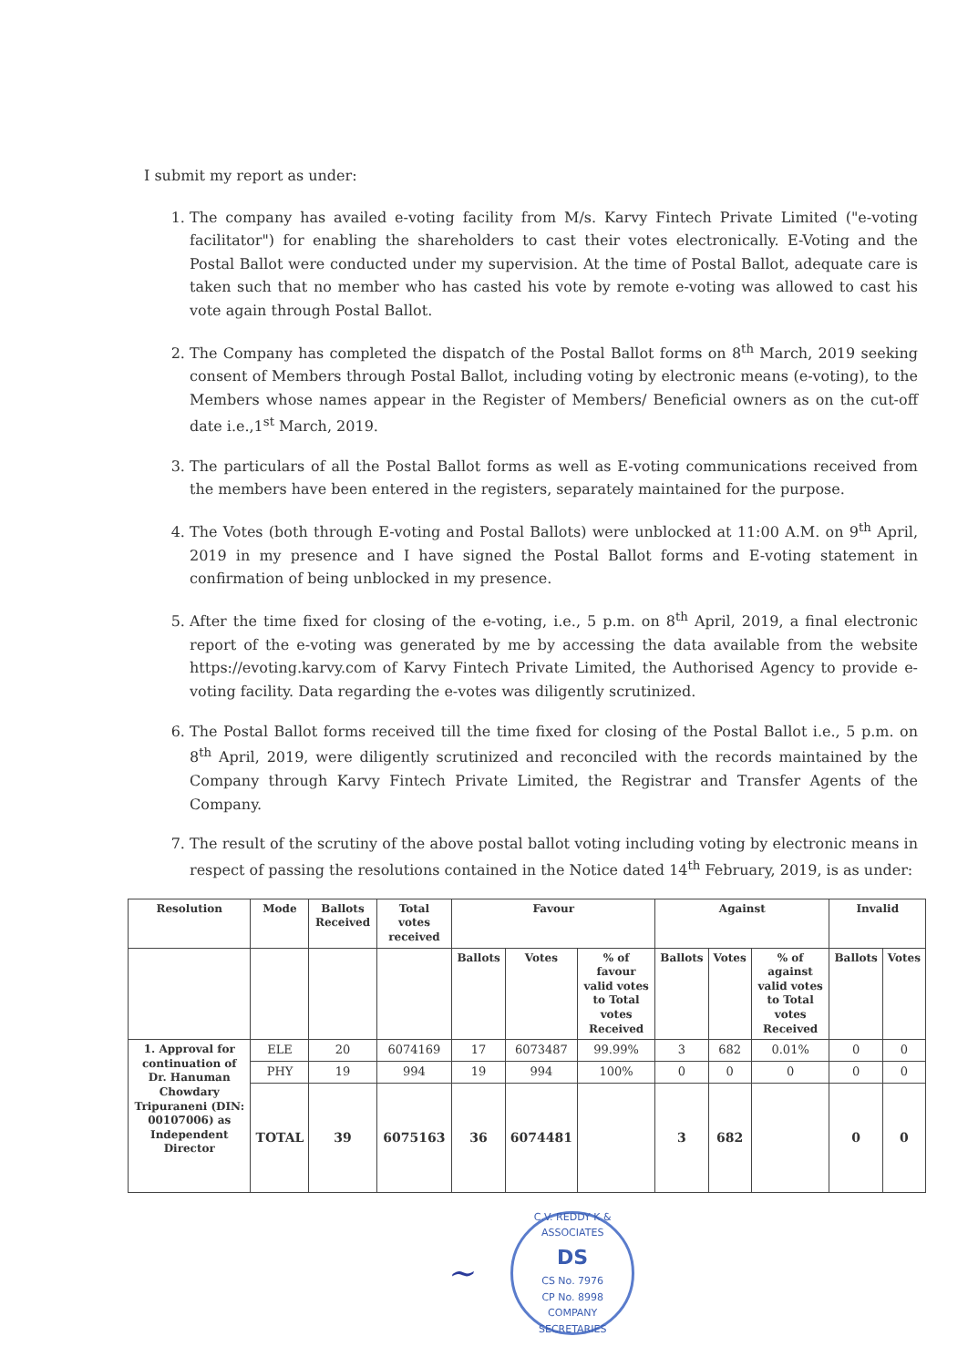I submit my report as under:
1. The company has availed e-voting facility from M/s. Karvy Fintech Private Limited ("e-voting facilitator") for enabling the shareholders to cast their votes electronically. E-Voting and the Postal Ballot were conducted under my supervision. At the time of Postal Ballot, adequate care is taken such that no member who has casted his vote by remote e-voting was allowed to cast his vote again through Postal Ballot.
2. The Company has completed the dispatch of the Postal Ballot forms on 8<sup>th</sup> March, 2019 seeking consent of Members through Postal Ballot, including voting by electronic means (e-voting), to the Members whose names appear in the Register of Members/ Beneficial owners as on the cut-off date i.e.,1<sup>st</sup> March, 2019.
3. The particulars of all the Postal Ballot forms as well as E-voting communications received from the members have been entered in the registers, separately maintained for the purpose.
4. The Votes (both through E-voting and Postal Ballots) were unblocked at 11:00 A.M. on 9<sup>th</sup> April, 2019 in my presence and I have signed the Postal Ballot forms and E-voting statement in confirmation of being unblocked in my presence.
5. After the time fixed for closing of the e-voting, i.e., 5 p.m. on 8<sup>th</sup> April, 2019, a final electronic report of the e-voting was generated by me by accessing the data available from the website https://evoting.karvy.com of Karvy Fintech Private Limited, the Authorised Agency to provide e-voting facility. Data regarding the e-votes was diligently scrutinized.
6. The Postal Ballot forms received till the time fixed for closing of the Postal Ballot i.e., 5 p.m. on 8<sup>th</sup> April, 2019, were diligently scrutinized and reconciled with the records maintained by the Company through Karvy Fintech Private Limited, the Registrar and Transfer Agents of the Company.
7. The result of the scrutiny of the above postal ballot voting including voting by electronic means in respect of passing the resolutions contained in the Notice dated 14<sup>th</sup> February, 2019, is as under:
| Resolution | Mode | Ballots Received | Total votes received | Favour | | | Against | | | Invalid | |
| --- | --- | --- | --- | --- | --- | --- | --- | --- | --- | --- | --- |
| | | | | Ballots | Votes | % of favour valid votes to Total votes Received | Ballots | Votes | % of against valid votes to Total votes Received | Ballots | Votes |
| 1. Approval for continuation of Dr. Hanuman Chowdary Tripuraneni (DIN: 00107006) as Independent Director | ELE | 20 | 6074169 | 17 | 6073487 | 99.99% | 3 | 682 | 0.01% | 0 | 0 |
| | PHY | 19 | 994 | 19 | 994 | 100% | 0 | 0 | 0 | 0 | 0 |
| | TOTAL | 39 | 6075163 | 36 | 6074481 | | 3 | 682 | | 0 | 0 |
~
C.V. REDDY K & ASSOCIATES
DS
CS No. 7976
CP No. 8998
COMPANY SECRETARIES